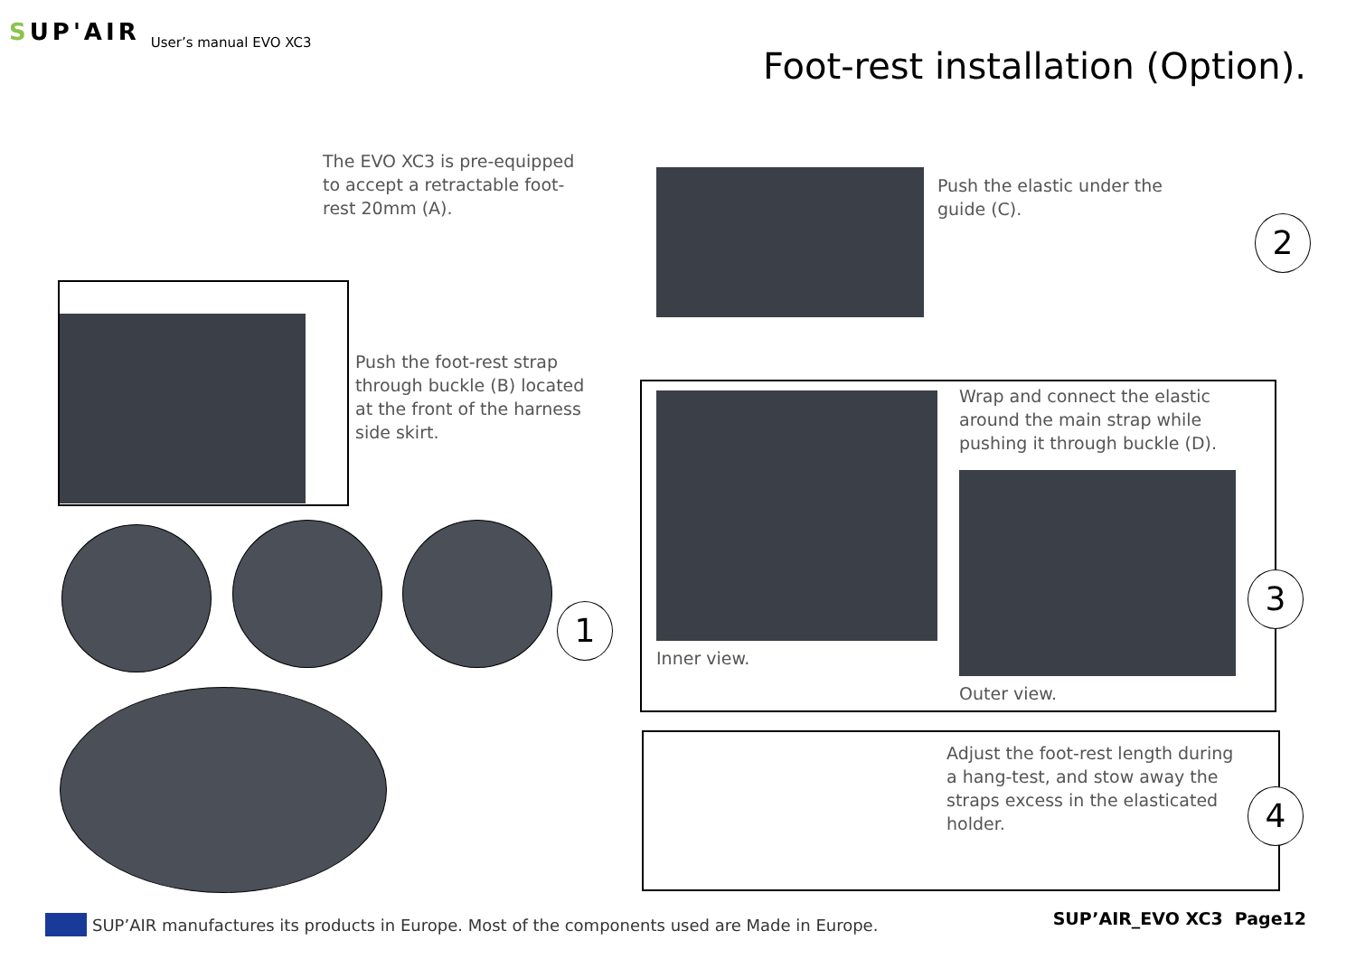SUP'AIR
User’s manual EVO XC3
Foot-rest installation (Option).
The EVO XC3 is pre-equipped
to accept a retractable foot-
rest 20mm (A).
Push the foot-rest strap
through buckle (B) located
at the front of the harness
side skirt.
1
Push the elastic under the
guide (C).
2
Wrap and connect the elastic
around the main strap while
pushing it through buckle (D).
Inner view.
Outer view.
3
Adjust the foot-rest length during
a hang-test, and stow away the
straps excess in the elasticated
holder.
4
SUP’AIR manufactures its products in Europe. Most of the components used are Made in Europe.
SUP’AIR_EVO XC3 Page12